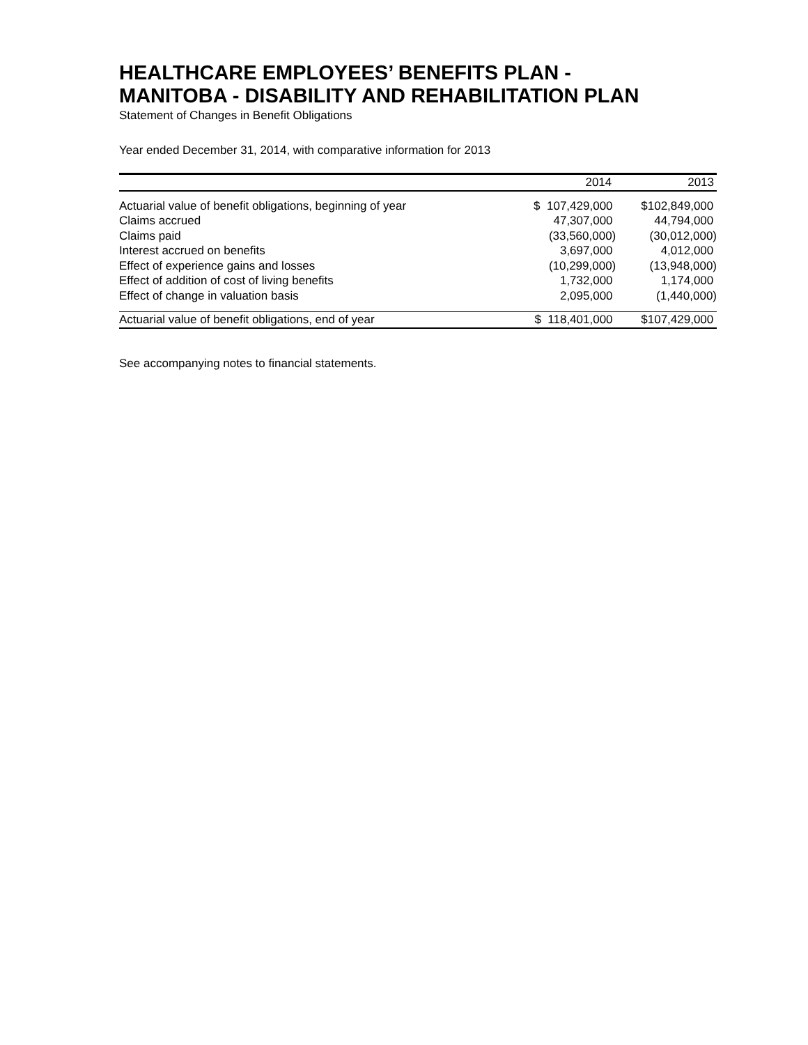HEALTHCARE EMPLOYEES’ BENEFITS PLAN -
MANITOBA - DISABILITY AND REHABILITATION PLAN
Statement of Changes in Benefit Obligations
Year ended December 31, 2014, with comparative information for 2013
| | 2014 | 2013 |
| --- | --- | --- |
| Actuarial value of benefit obligations, beginning of year | $ 107,429,000 | $102,849,000 |
| Claims accrued | 47,307,000 | 44,794,000 |
| Claims paid | (33,560,000) | (30,012,000) |
| Interest accrued on benefits | 3,697,000 | 4,012,000 |
| Effect of experience gains and losses | (10,299,000) | (13,948,000) |
| Effect of addition of cost of living benefits | 1,732,000 | 1,174,000 |
| Effect of change in valuation basis | 2,095,000 | (1,440,000) |
| Actuarial value of benefit obligations, end of year | $ 118,401,000 | $107,429,000 |
See accompanying notes to financial statements.